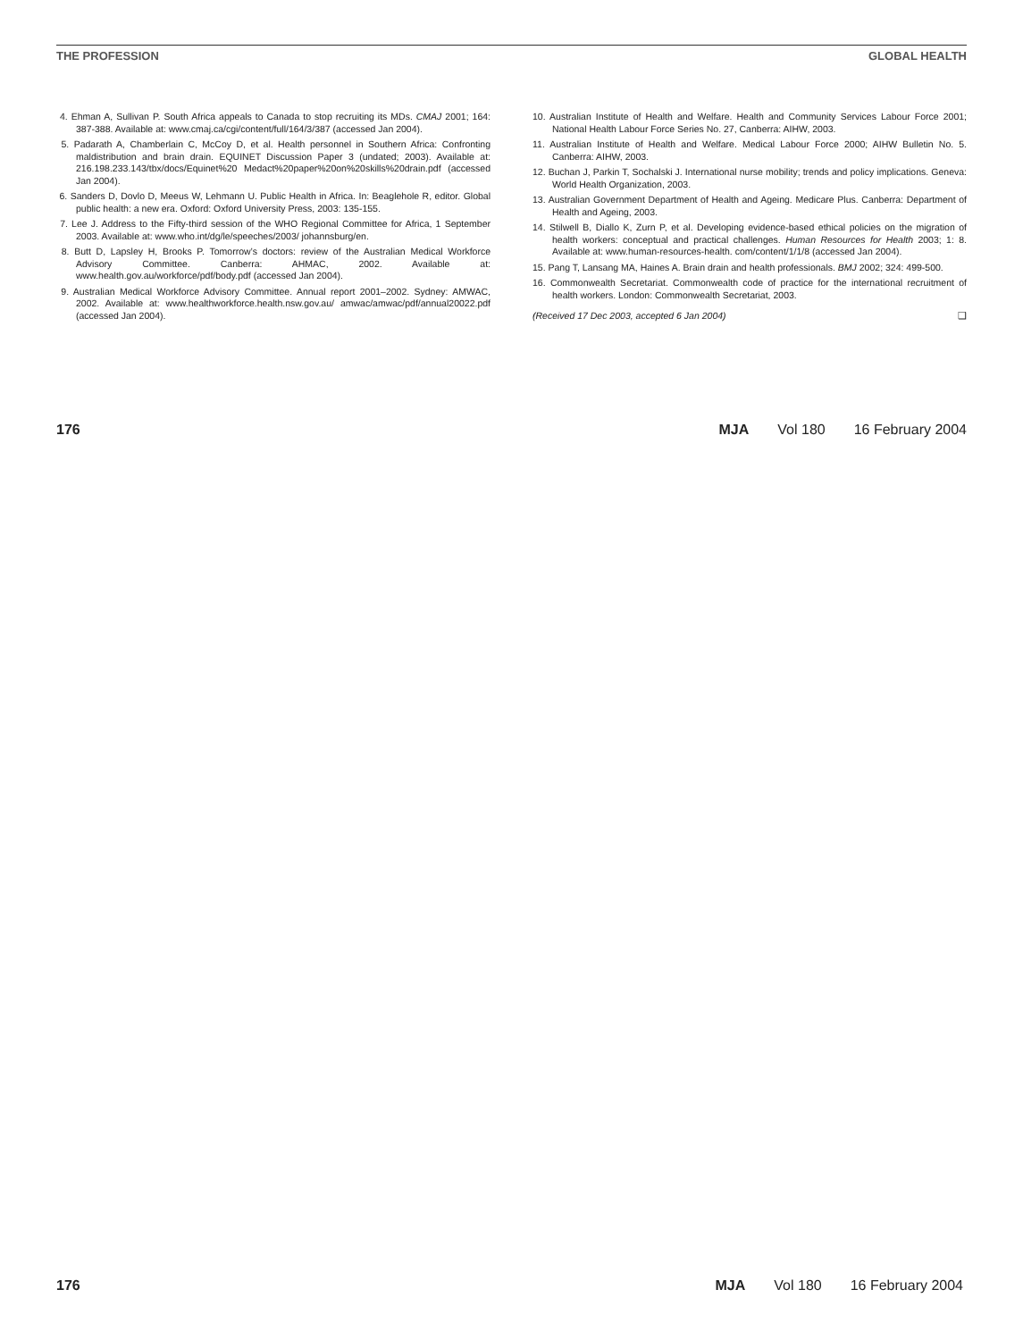THE PROFESSION GLOBAL HEALTH
4. Ehman A, Sullivan P. South Africa appeals to Canada to stop recruiting its MDs. CMAJ 2001; 164: 387-388. Available at: www.cmaj.ca/cgi/content/full/164/3/387 (accessed Jan 2004).
5. Padarath A, Chamberlain C, McCoy D, et al. Health personnel in Southern Africa: Confronting maldistribution and brain drain. EQUINET Discussion Paper 3 (undated; 2003). Available at: 216.198.233.143/tbx/docs/Equinet%20 Medact%20paper%20on%20skills%20drain.pdf (accessed Jan 2004).
6. Sanders D, Dovlo D, Meeus W, Lehmann U. Public Health in Africa. In: Beaglehole R, editor. Global public health: a new era. Oxford: Oxford University Press, 2003: 135-155.
7. Lee J. Address to the Fifty-third session of the WHO Regional Committee for Africa, 1 September 2003. Available at: www.who.int/dg/le/speeches/2003/ johannsburg/en.
8. Butt D, Lapsley H, Brooks P. Tomorrow’s doctors: review of the Australian Medical Workforce Advisory Committee. Canberra: AHMAC, 2002. Available at: www.health.gov.au/workforce/pdf/body.pdf (accessed Jan 2004).
9. Australian Medical Workforce Advisory Committee. Annual report 2001–2002. Sydney: AMWAC, 2002. Available at: www.healthworkforce.health.nsw.gov.au/ amwac/amwac/pdf/annual20022.pdf (accessed Jan 2004).
10. Australian Institute of Health and Welfare. Health and Community Services Labour Force 2001; National Health Labour Force Series No. 27, Canberra: AIHW, 2003.
11. Australian Institute of Health and Welfare. Medical Labour Force 2000; AIHW Bulletin No. 5. Canberra: AIHW, 2003.
12. Buchan J, Parkin T, Sochalski J. International nurse mobility; trends and policy implications. Geneva: World Health Organization, 2003.
13. Australian Government Department of Health and Ageing. Medicare Plus. Canberra: Department of Health and Ageing, 2003.
14. Stilwell B, Diallo K, Zurn P, et al. Developing evidence-based ethical policies on the migration of health workers: conceptual and practical challenges. Human Resources for Health 2003; 1: 8. Available at: www.human-resources-health. com/content/1/1/8 (accessed Jan 2004).
15. Pang T, Lansang MA, Haines A. Brain drain and health professionals. BMJ 2002; 324: 499-500.
16. Commonwealth Secretariat. Commonwealth code of practice for the international recruitment of health workers. London: Commonwealth Secretariat, 2003.
(Received 17 Dec 2003, accepted 6 Jan 2004) ❑
176 MJA Vol 180 16 February 2004
176 MJA Vol 180 16 February 2004